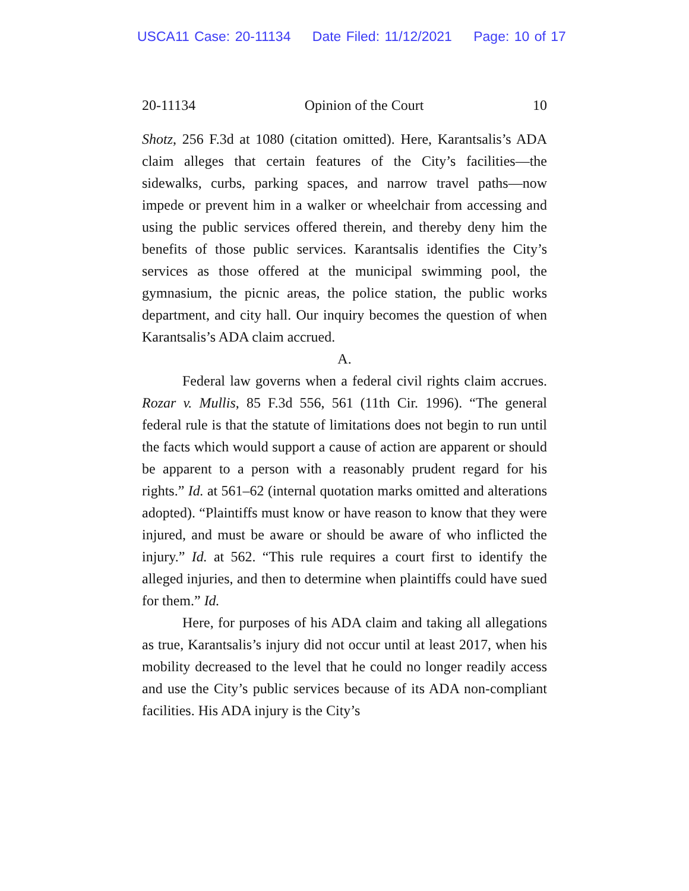USCA11 Case: 20-11134 Date Filed: 11/12/2021 Page: 10 of 17
20-11134 Opinion of the Court 10
Shotz, 256 F.3d at 1080 (citation omitted). Here, Karantsalis’s ADA claim alleges that certain features of the City’s facilities—the sidewalks, curbs, parking spaces, and narrow travel paths—now impede or prevent him in a walker or wheelchair from accessing and using the public services offered therein, and thereby deny him the benefits of those public services. Karantsalis identifies the City’s services as those offered at the municipal swimming pool, the gymnasium, the picnic areas, the police station, the public works department, and city hall. Our inquiry becomes the question of when Karantsalis’s ADA claim accrued.
A.
Federal law governs when a federal civil rights claim accrues. Rozar v. Mullis, 85 F.3d 556, 561 (11th Cir. 1996). “The general federal rule is that the statute of limitations does not begin to run until the facts which would support a cause of action are apparent or should be apparent to a person with a reasonably prudent regard for his rights.” Id. at 561–62 (internal quotation marks omitted and alterations adopted). “Plaintiffs must know or have reason to know that they were injured, and must be aware or should be aware of who inflicted the injury.” Id. at 562. “This rule requires a court first to identify the alleged injuries, and then to determine when plaintiffs could have sued for them.” Id.
Here, for purposes of his ADA claim and taking all allegations as true, Karantsalis’s injury did not occur until at least 2017, when his mobility decreased to the level that he could no longer readily access and use the City’s public services because of its ADA non-compliant facilities. His ADA injury is the City’s